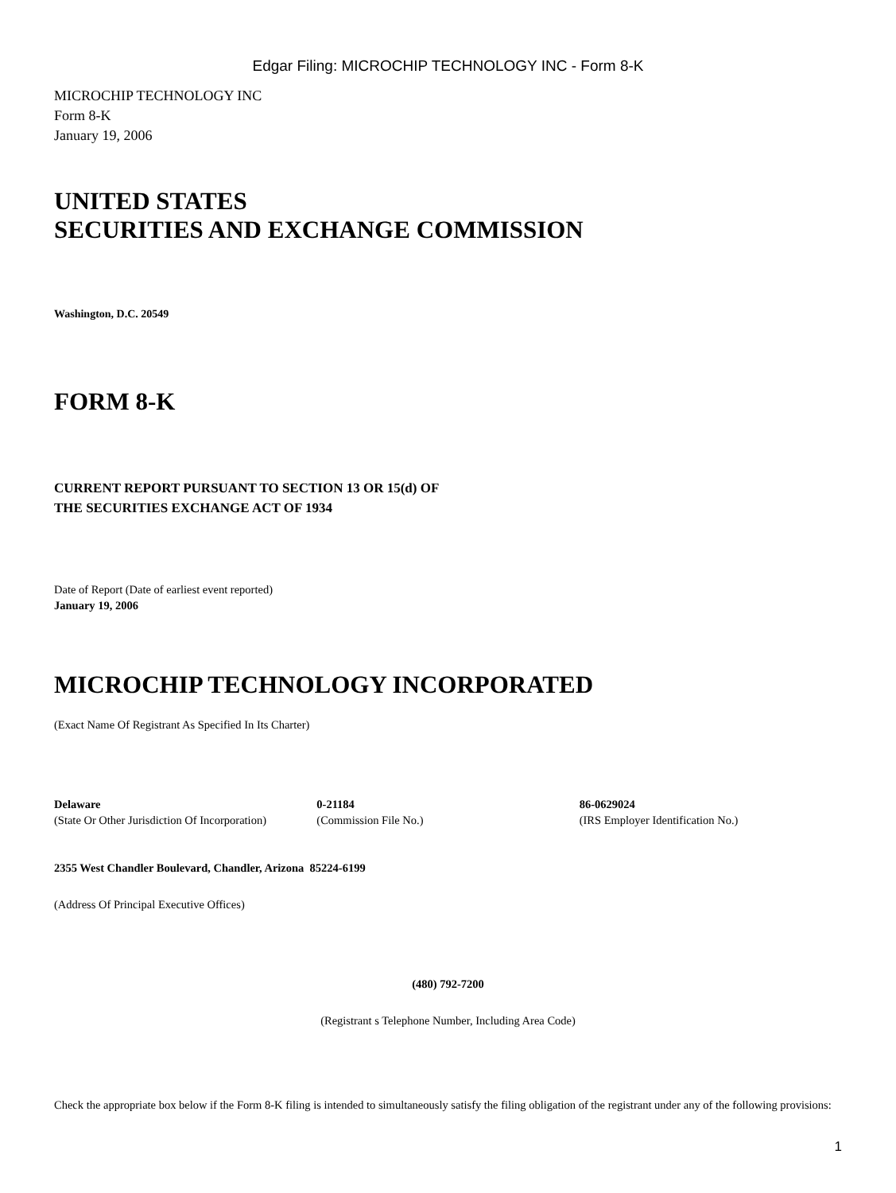Edgar Filing: MICROCHIP TECHNOLOGY INC - Form 8-K
MICROCHIP TECHNOLOGY INC
Form 8-K
January 19, 2006
UNITED STATES
SECURITIES AND EXCHANGE COMMISSION
Washington, D.C. 20549
FORM 8-K
CURRENT REPORT PURSUANT TO SECTION 13 OR 15(d) OF
THE SECURITIES EXCHANGE ACT OF 1934
Date of Report (Date of earliest event reported)
January 19, 2006
MICROCHIP TECHNOLOGY INCORPORATED
(Exact Name Of Registrant As Specified In Its Charter)
Delaware
(State Or Other Jurisdiction Of Incorporation)
0-21184
(Commission File No.)
86-0629024
(IRS Employer Identification No.)
2355 West Chandler Boulevard, Chandler, Arizona 85224-6199
(Address Of Principal Executive Offices)
(480) 792-7200
(Registrant s Telephone Number, Including Area Code)
Check the appropriate box below if the Form 8-K filing is intended to simultaneously satisfy the filing obligation of the registrant under any of the following provisions:
1